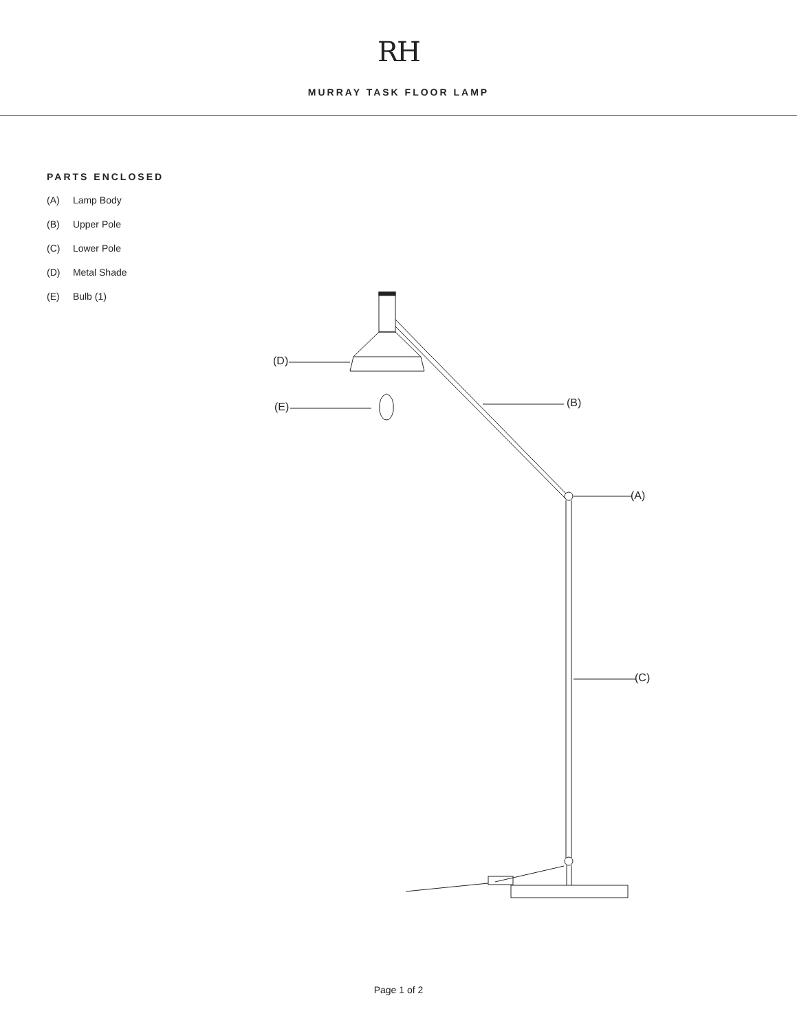RH
MURRAY TASK FLOOR LAMP
PARTS ENCLOSED
(A) Lamp Body
(B) Upper Pole
(C) Lower Pole
(D) Metal Shade
(E) Bulb (1)
(D)
(E) (B)
(A)
(C)
Page 1 of 2